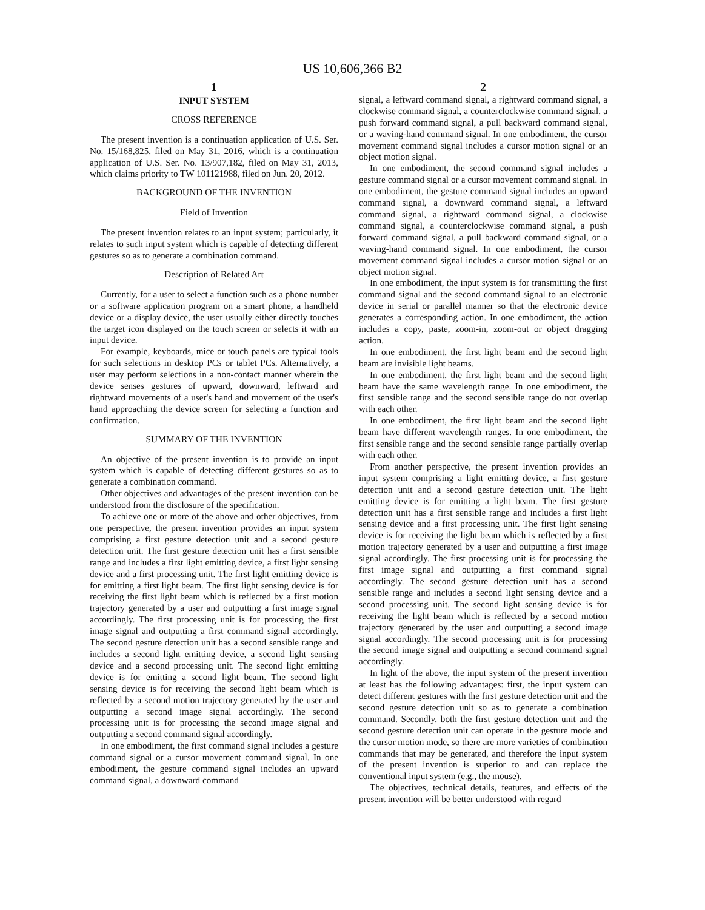US 10,606,366 B2
1
INPUT SYSTEM
CROSS REFERENCE
The present invention is a continuation application of U.S. Ser. No. 15/168,825, filed on May 31, 2016, which is a continuation application of U.S. Ser. No. 13/907,182, filed on May 31, 2013, which claims priority to TW 101121988, filed on Jun. 20, 2012.
BACKGROUND OF THE INVENTION
Field of Invention
The present invention relates to an input system; particularly, it relates to such input system which is capable of detecting different gestures so as to generate a combination command.
Description of Related Art
Currently, for a user to select a function such as a phone number or a software application program on a smart phone, a handheld device or a display device, the user usually either directly touches the target icon displayed on the touch screen or selects it with an input device.
For example, keyboards, mice or touch panels are typical tools for such selections in desktop PCs or tablet PCs. Alternatively, a user may perform selections in a non-contact manner wherein the device senses gestures of upward, downward, leftward and rightward movements of a user's hand and movement of the user's hand approaching the device screen for selecting a function and confirmation.
SUMMARY OF THE INVENTION
An objective of the present invention is to provide an input system which is capable of detecting different gestures so as to generate a combination command.
Other objectives and advantages of the present invention can be understood from the disclosure of the specification.
To achieve one or more of the above and other objectives, from one perspective, the present invention provides an input system comprising a first gesture detection unit and a second gesture detection unit. The first gesture detection unit has a first sensible range and includes a first light emitting device, a first light sensing device and a first processing unit. The first light emitting device is for emitting a first light beam. The first light sensing device is for receiving the first light beam which is reflected by a first motion trajectory generated by a user and outputting a first image signal accordingly. The first processing unit is for processing the first image signal and outputting a first command signal accordingly. The second gesture detection unit has a second sensible range and includes a second light emitting device, a second light sensing device and a second processing unit. The second light emitting device is for emitting a second light beam. The second light sensing device is for receiving the second light beam which is reflected by a second motion trajectory generated by the user and outputting a second image signal accordingly. The second processing unit is for processing the second image signal and outputting a second command signal accordingly.
In one embodiment, the first command signal includes a gesture command signal or a cursor movement command signal. In one embodiment, the gesture command signal includes an upward command signal, a downward command
2
signal, a leftward command signal, a rightward command signal, a clockwise command signal, a counterclockwise command signal, a push forward command signal, a pull backward command signal, or a waving-hand command signal. In one embodiment, the cursor movement command signal includes a cursor motion signal or an object motion signal.
In one embodiment, the second command signal includes a gesture command signal or a cursor movement command signal. In one embodiment, the gesture command signal includes an upward command signal, a downward command signal, a leftward command signal, a rightward command signal, a clockwise command signal, a counterclockwise command signal, a push forward command signal, a pull backward command signal, or a waving-hand command signal. In one embodiment, the cursor movement command signal includes a cursor motion signal or an object motion signal.
In one embodiment, the input system is for transmitting the first command signal and the second command signal to an electronic device in serial or parallel manner so that the electronic device generates a corresponding action. In one embodiment, the action includes a copy, paste, zoom-in, zoom-out or object dragging action.
In one embodiment, the first light beam and the second light beam are invisible light beams.
In one embodiment, the first light beam and the second light beam have the same wavelength range. In one embodiment, the first sensible range and the second sensible range do not overlap with each other.
In one embodiment, the first light beam and the second light beam have different wavelength ranges. In one embodiment, the first sensible range and the second sensible range partially overlap with each other.
From another perspective, the present invention provides an input system comprising a light emitting device, a first gesture detection unit and a second gesture detection unit. The light emitting device is for emitting a light beam. The first gesture detection unit has a first sensible range and includes a first light sensing device and a first processing unit. The first light sensing device is for receiving the light beam which is reflected by a first motion trajectory generated by a user and outputting a first image signal accordingly. The first processing unit is for processing the first image signal and outputting a first command signal accordingly. The second gesture detection unit has a second sensible range and includes a second light sensing device and a second processing unit. The second light sensing device is for receiving the light beam which is reflected by a second motion trajectory generated by the user and outputting a second image signal accordingly. The second processing unit is for processing the second image signal and outputting a second command signal accordingly.
In light of the above, the input system of the present invention at least has the following advantages: first, the input system can detect different gestures with the first gesture detection unit and the second gesture detection unit so as to generate a combination command. Secondly, both the first gesture detection unit and the second gesture detection unit can operate in the gesture mode and the cursor motion mode, so there are more varieties of combination commands that may be generated, and therefore the input system of the present invention is superior to and can replace the conventional input system (e.g., the mouse).
The objectives, technical details, features, and effects of the present invention will be better understood with regard